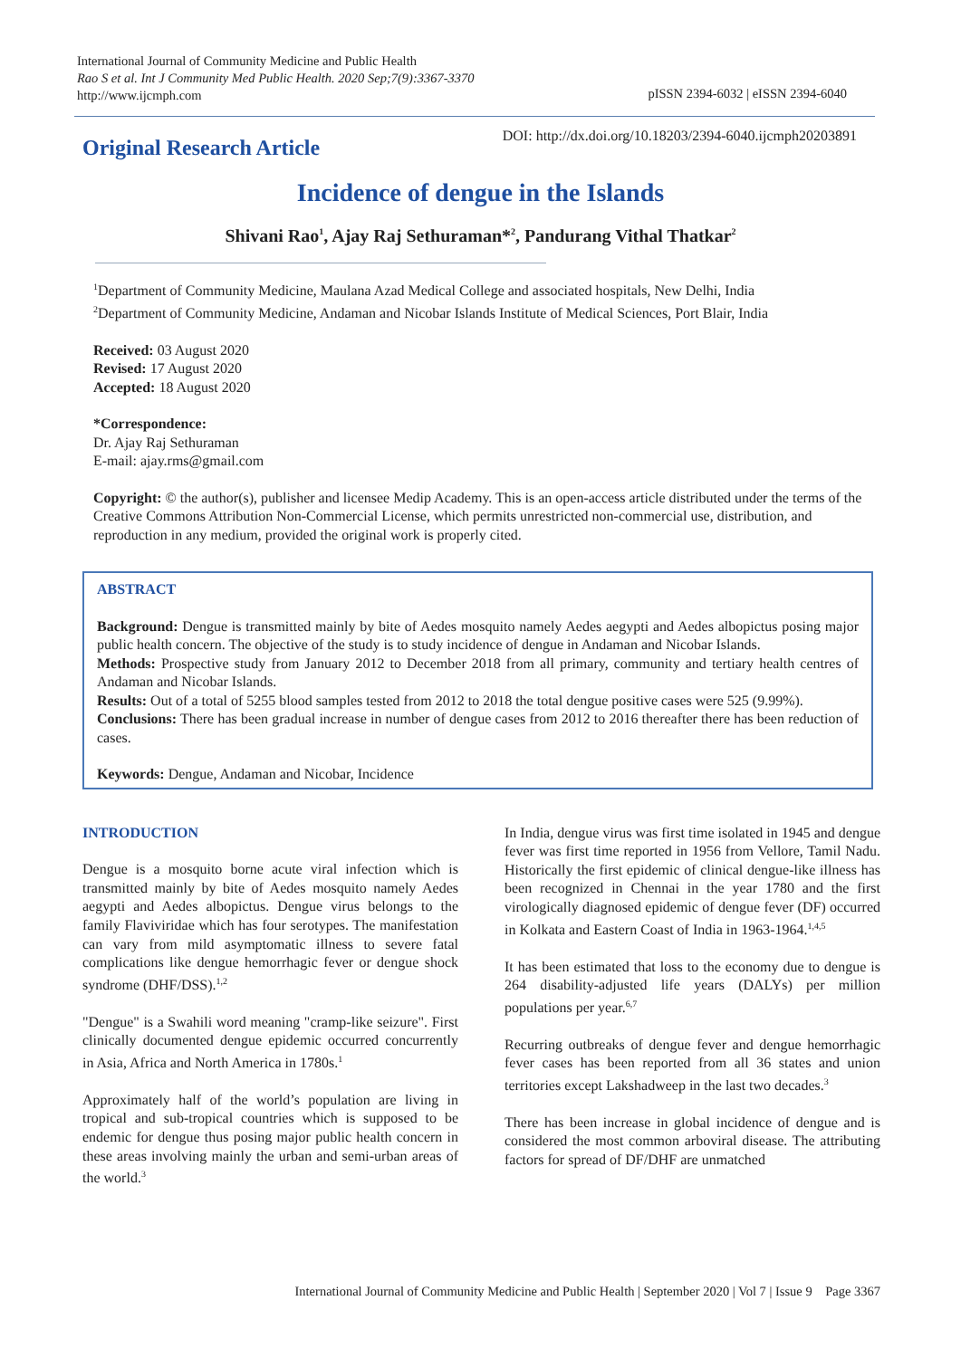International Journal of Community Medicine and Public Health
Rao S et al. Int J Community Med Public Health. 2020 Sep;7(9):3367-3370
http://www.ijcmph.com
pISSN 2394-6032 | eISSN 2394-6040
Original Research Article
DOI: http://dx.doi.org/10.18203/2394-6040.ijcmph20203891
Incidence of dengue in the Islands
Shivani Rao<sup>1</sup>, Ajay Raj Sethuraman*<sup>2</sup>, Pandurang Vithal Thatkar<sup>2</sup>
<sup>1</sup> Department of Community Medicine, Maulana Azad Medical College and associated hospitals, New Delhi, India
<sup>2</sup> Department of Community Medicine, Andaman and Nicobar Islands Institute of Medical Sciences, Port Blair, India
Received: 03 August 2020
Revised: 17 August 2020
Accepted: 18 August 2020
*Correspondence:
Dr. Ajay Raj Sethuraman
E-mail: ajay.rms@gmail.com
Copyright: © the author(s), publisher and licensee Medip Academy. This is an open-access article distributed under the terms of the Creative Commons Attribution Non-Commercial License, which permits unrestricted non-commercial use, distribution, and reproduction in any medium, provided the original work is properly cited.
ABSTRACT
Background: Dengue is transmitted mainly by bite of Aedes mosquito namely Aedes aegypti and Aedes albopictus posing major public health concern. The objective of the study is to study incidence of dengue in Andaman and Nicobar Islands.
Methods: Prospective study from January 2012 to December 2018 from all primary, community and tertiary health centres of Andaman and Nicobar Islands.
Results: Out of a total of 5255 blood samples tested from 2012 to 2018 the total dengue positive cases were 525 (9.99%).
Conclusions: There has been gradual increase in number of dengue cases from 2012 to 2016 thereafter there has been reduction of cases.
Keywords: Dengue, Andaman and Nicobar, Incidence
INTRODUCTION
Dengue is a mosquito borne acute viral infection which is transmitted mainly by bite of Aedes mosquito namely Aedes aegypti and Aedes albopictus. Dengue virus belongs to the family Flaviviridae which has four serotypes. The manifestation can vary from mild asymptomatic illness to severe fatal complications like dengue hemorrhagic fever or dengue shock syndrome (DHF/DSS).<sup>1,2</sup>
"Dengue" is a Swahili word meaning "cramp-like seizure". First clinically documented dengue epidemic occurred concurrently in Asia, Africa and North America in 1780s.<sup>1</sup>
Approximately half of the world’s population are living in tropical and sub-tropical countries which is supposed to be endemic for dengue thus posing major public health concern in these areas involving mainly the urban and semi-urban areas of the world.<sup>3</sup>
In India, dengue virus was first time isolated in 1945 and dengue fever was first time reported in 1956 from Vellore, Tamil Nadu. Historically the first epidemic of clinical dengue-like illness has been recognized in Chennai in the year 1780 and the first virologically diagnosed epidemic of dengue fever (DF) occurred in Kolkata and Eastern Coast of India in 1963-1964.<sup>1,4,5</sup>
It has been estimated that loss to the economy due to dengue is 264 disability-adjusted life years (DALYs) per million populations per year.<sup>6,7</sup>
Recurring outbreaks of dengue fever and dengue hemorrhagic fever cases has been reported from all 36 states and union territories except Lakshadweep in the last two decades.<sup>3</sup>
There has been increase in global incidence of dengue and is considered the most common arboviral disease. The attributing factors for spread of DF/DHF are unmatched
International Journal of Community Medicine and Public Health | September 2020 | Vol 7 | Issue 9 Page 3367